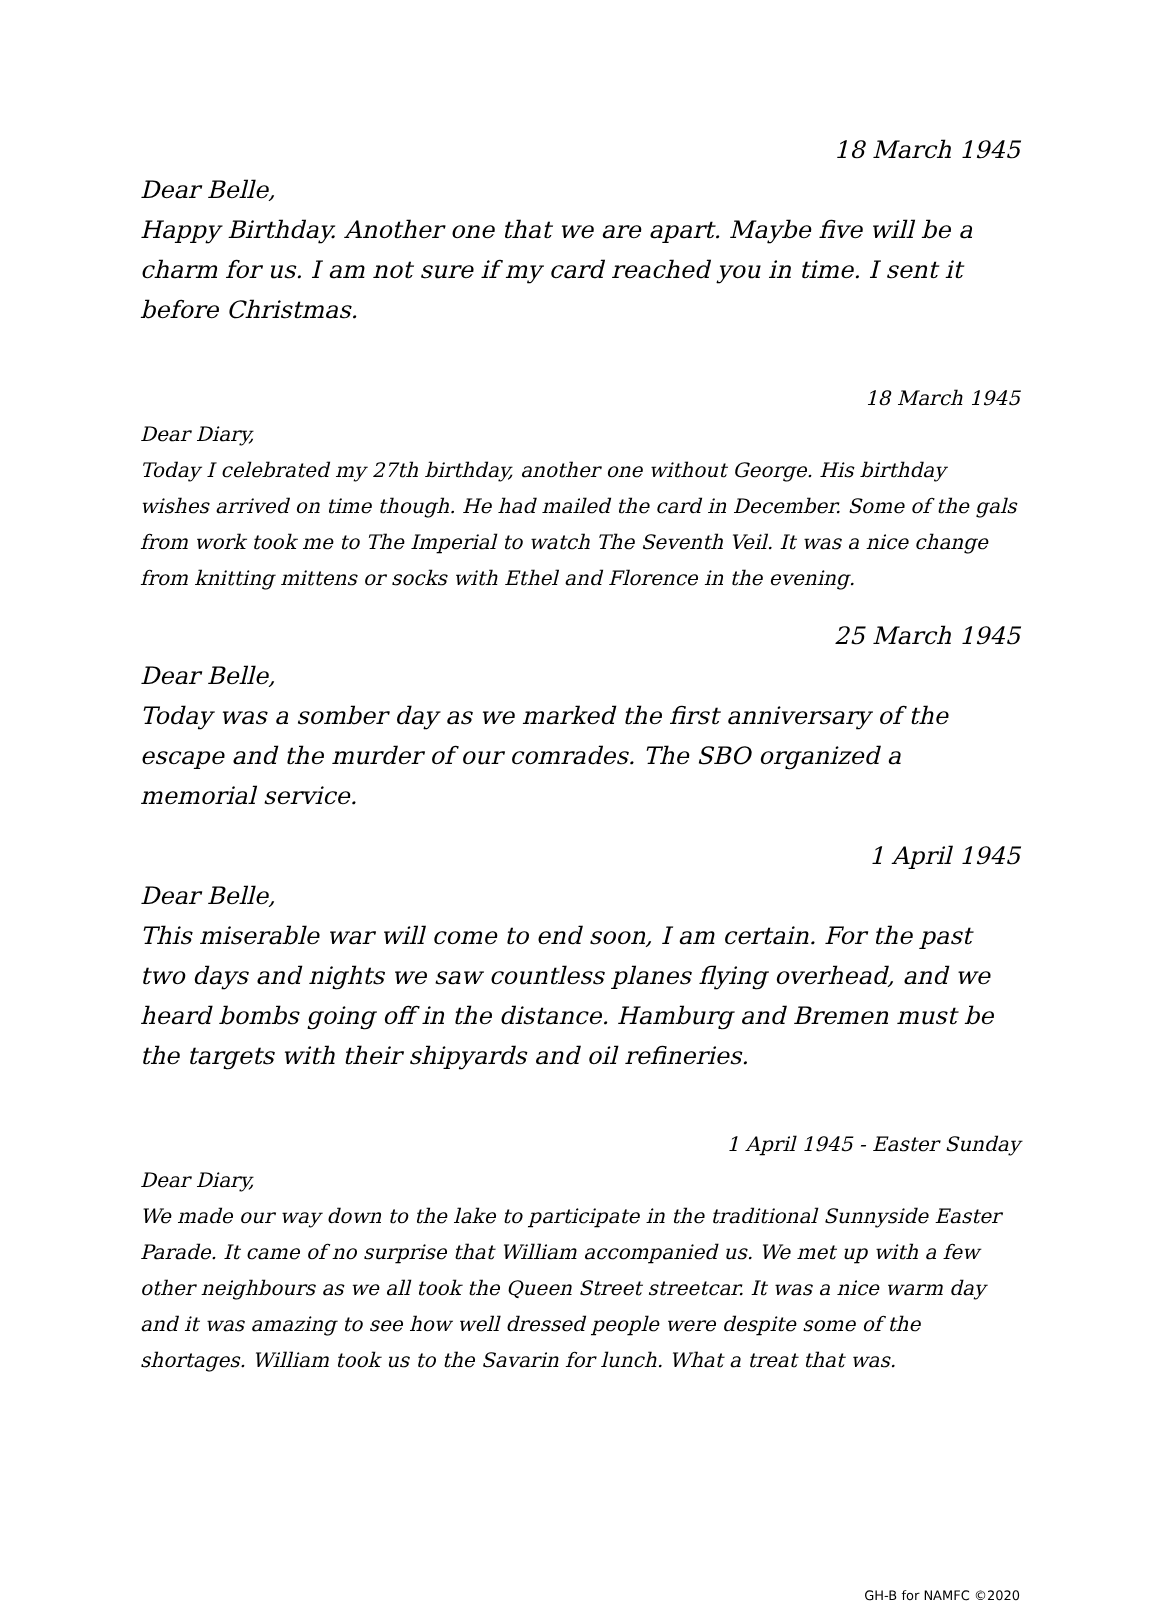18 March 1945
Dear Belle,
Happy Birthday. Another one that we are apart. Maybe five will be a charm for us. I am not sure if my card reached you in time. I sent it before Christmas.
18 March 1945
Dear Diary,
Today I celebrated my 27th birthday, another one without George. His birthday wishes arrived on time though. He had mailed the card in December. Some of the gals from work took me to The Imperial to watch The Seventh Veil. It was a nice change from knitting mittens or socks with Ethel and Florence in the evening.
25 March 1945
Dear Belle,
Today was a somber day as we marked the first anniversary of the escape and the murder of our comrades. The SBO organized a memorial service.
1 April 1945
Dear Belle,
This miserable war will come to end soon, I am certain. For the past two days and nights we saw countless planes flying overhead, and we heard bombs going off in the distance. Hamburg and Bremen must be the targets with their shipyards and oil refineries.
1 April 1945 - Easter Sunday
Dear Diary,
We made our way down to the lake to participate in the traditional Sunnyside Easter Parade. It came of no surprise that William accompanied us. We met up with a few other neighbours as we all took the Queen Street streetcar. It was a nice warm day and it was amazing to see how well dressed people were despite some of the shortages. William took us to the Savarin for lunch. What a treat that was.
GH-B for NAMFC ©2020